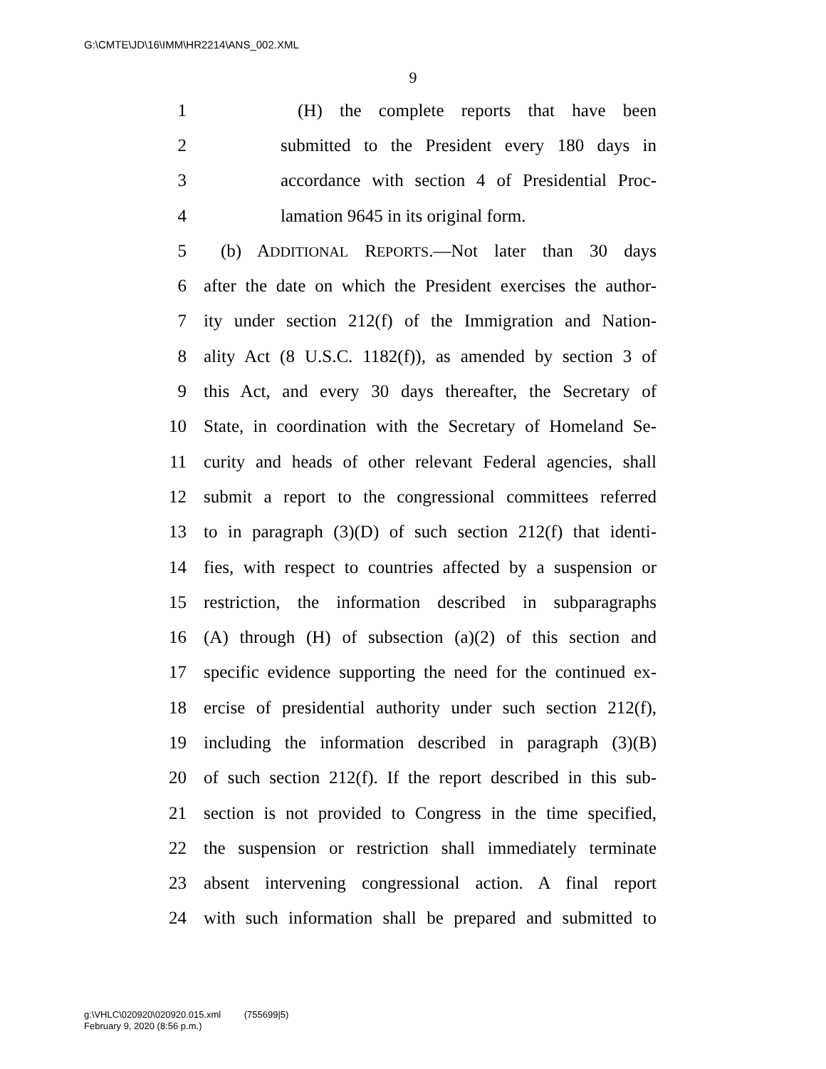G:\CMTE\JD\16\IMM\HR2214\ANS_002.XML
9
1 (H) the complete reports that have been
2 submitted to the President every 180 days in
3 accordance with section 4 of Presidential Proc-
4 lamation 9645 in its original form.
5 (b) ADDITIONAL REPORTS.—Not later than 30 days
6 after the date on which the President exercises the author-
7 ity under section 212(f) of the Immigration and Nation-
8 ality Act (8 U.S.C. 1182(f)), as amended by section 3 of
9 this Act, and every 30 days thereafter, the Secretary of
10 State, in coordination with the Secretary of Homeland Se-
11 curity and heads of other relevant Federal agencies, shall
12 submit a report to the congressional committees referred
13 to in paragraph (3)(D) of such section 212(f) that identi-
14 fies, with respect to countries affected by a suspension or
15 restriction, the information described in subparagraphs
16 (A) through (H) of subsection (a)(2) of this section and
17 specific evidence supporting the need for the continued ex-
18 ercise of presidential authority under such section 212(f),
19 including the information described in paragraph (3)(B)
20 of such section 212(f). If the report described in this sub-
21 section is not provided to Congress in the time specified,
22 the suspension or restriction shall immediately terminate
23 absent intervening congressional action. A final report
24 with such information shall be prepared and submitted to
g:\VHLC\020920\020920.015.xml (755699|5)
February 9, 2020 (8:56 p.m.)